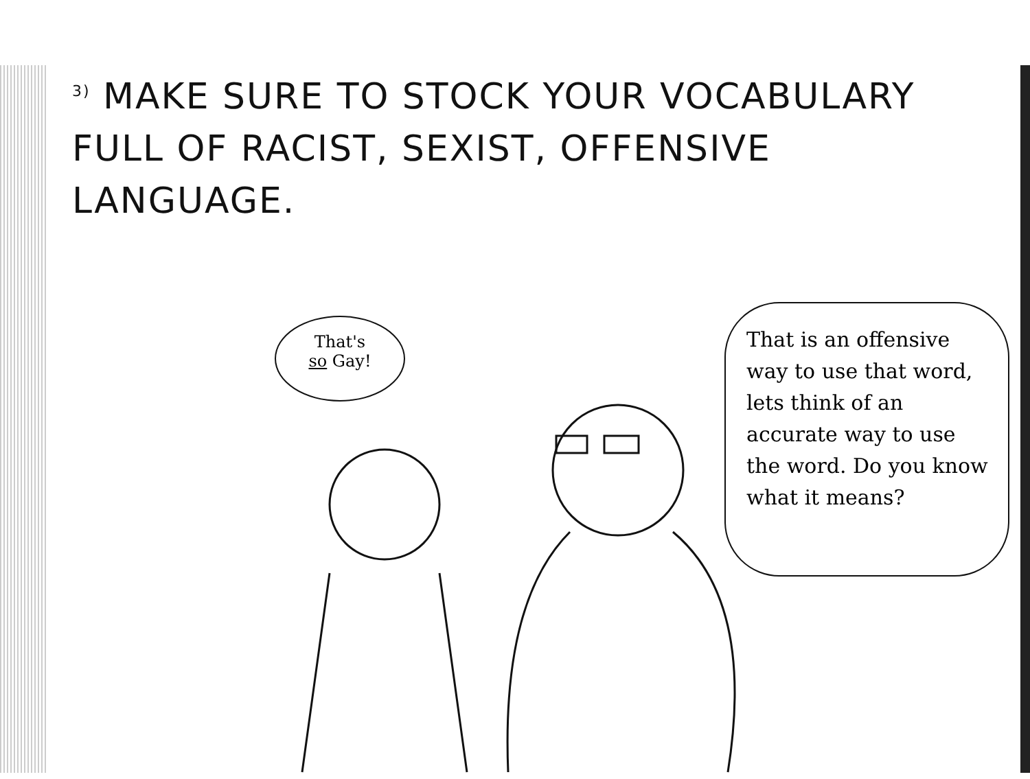<sup>3)</sup> MAKE SURE TO STOCK YOUR VOCABULARY
FULL OF RACIST, SEXIST, OFFENSIVE
LANGUAGE.
That's
so Gay!
That is an offensive way to use that word, lets think of an accurate way to use the word. Do you know what it means?